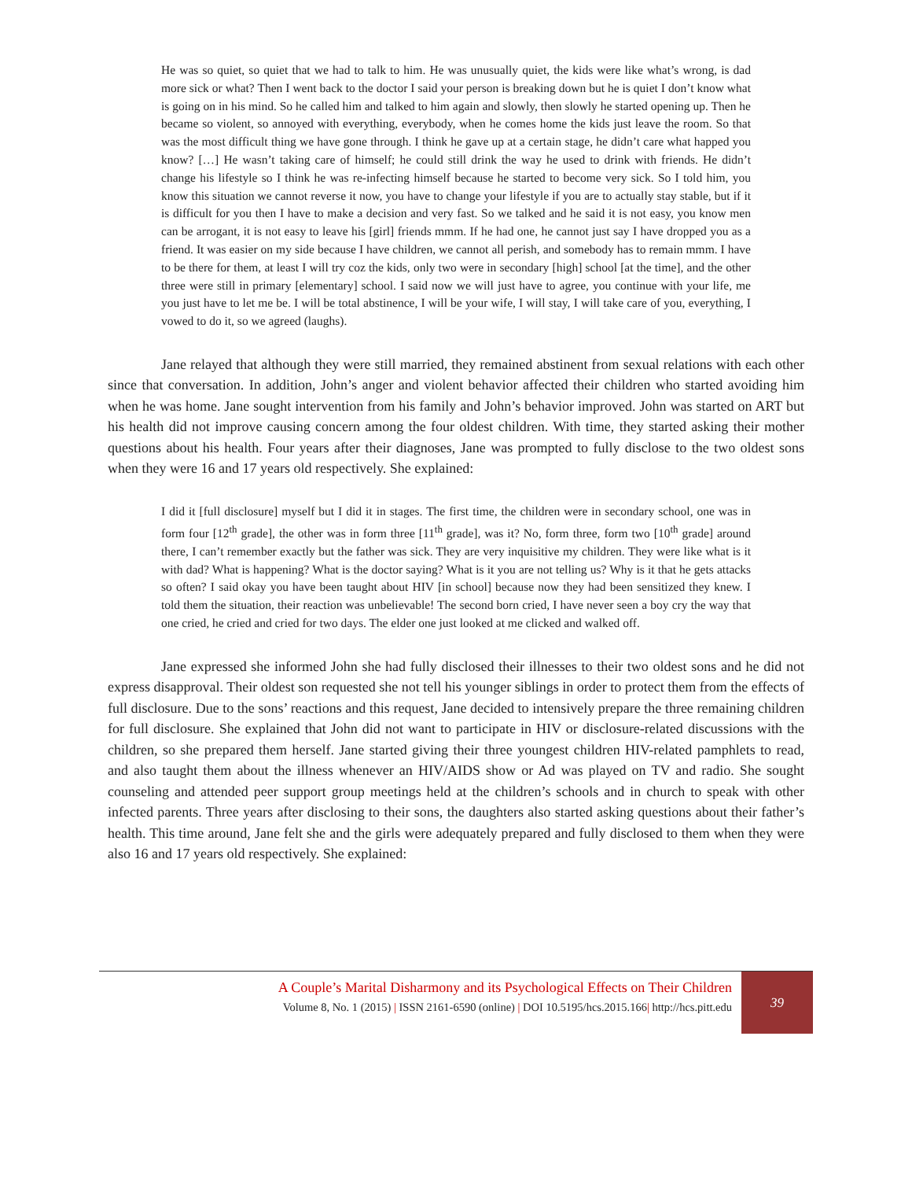He was so quiet, so quiet that we had to talk to him. He was unusually quiet, the kids were like what’s wrong, is dad more sick or what? Then I went back to the doctor I said your person is breaking down but he is quiet I don’t know what is going on in his mind. So he called him and talked to him again and slowly, then slowly he started opening up. Then he became so violent, so annoyed with everything, everybody, when he comes home the kids just leave the room. So that was the most difficult thing we have gone through. I think he gave up at a certain stage, he didn’t care what happed you know? […] He wasn’t taking care of himself; he could still drink the way he used to drink with friends. He didn’t change his lifestyle so I think he was re-infecting himself because he started to become very sick. So I told him, you know this situation we cannot reverse it now, you have to change your lifestyle if you are to actually stay stable, but if it is difficult for you then I have to make a decision and very fast. So we talked and he said it is not easy, you know men can be arrogant, it is not easy to leave his [girl] friends mmm. If he had one, he cannot just say I have dropped you as a friend. It was easier on my side because I have children, we cannot all perish, and somebody has to remain mmm. I have to be there for them, at least I will try coz the kids, only two were in secondary [high] school [at the time], and the other three were still in primary [elementary] school. I said now we will just have to agree, you continue with your life, me you just have to let me be. I will be total abstinence, I will be your wife, I will stay, I will take care of you, everything, I vowed to do it, so we agreed (laughs).
Jane relayed that although they were still married, they remained abstinent from sexual relations with each other since that conversation. In addition, John’s anger and violent behavior affected their children who started avoiding him when he was home. Jane sought intervention from his family and John’s behavior improved. John was started on ART but his health did not improve causing concern among the four oldest children. With time, they started asking their mother questions about his health. Four years after their diagnoses, Jane was prompted to fully disclose to the two oldest sons when they were 16 and 17 years old respectively. She explained:
I did it [full disclosure] myself but I did it in stages. The first time, the children were in secondary school, one was in form four [12<sup>th</sup> grade], the other was in form three [11<sup>th</sup> grade], was it? No, form three, form two [10<sup>th</sup> grade] around there, I can’t remember exactly but the father was sick. They are very inquisitive my children. They were like what is it with dad? What is happening? What is the doctor saying? What is it you are not telling us? Why is it that he gets attacks so often? I said okay you have been taught about HIV [in school] because now they had been sensitized they knew. I told them the situation, their reaction was unbelievable! The second born cried, I have never seen a boy cry the way that one cried, he cried and cried for two days. The elder one just looked at me clicked and walked off.
Jane expressed she informed John she had fully disclosed their illnesses to their two oldest sons and he did not express disapproval. Their oldest son requested she not tell his younger siblings in order to protect them from the effects of full disclosure. Due to the sons’ reactions and this request, Jane decided to intensively prepare the three remaining children for full disclosure. She explained that John did not want to participate in HIV or disclosure-related discussions with the children, so she prepared them herself. Jane started giving their three youngest children HIV-related pamphlets to read, and also taught them about the illness whenever an HIV/AIDS show or Ad was played on TV and radio. She sought counseling and attended peer support group meetings held at the children’s schools and in church to speak with other infected parents. Three years after disclosing to their sons, the daughters also started asking questions about their father’s health. This time around, Jane felt she and the girls were adequately prepared and fully disclosed to them when they were also 16 and 17 years old respectively. She explained:
A Couple’s Marital Disharmony and its Psychological Effects on Their Children
Volume 8, No. 1 (2015) | ISSN 2161-6590 (online) | DOI 10.5195/hcs.2015.166| http://hcs.pitt.edu
39